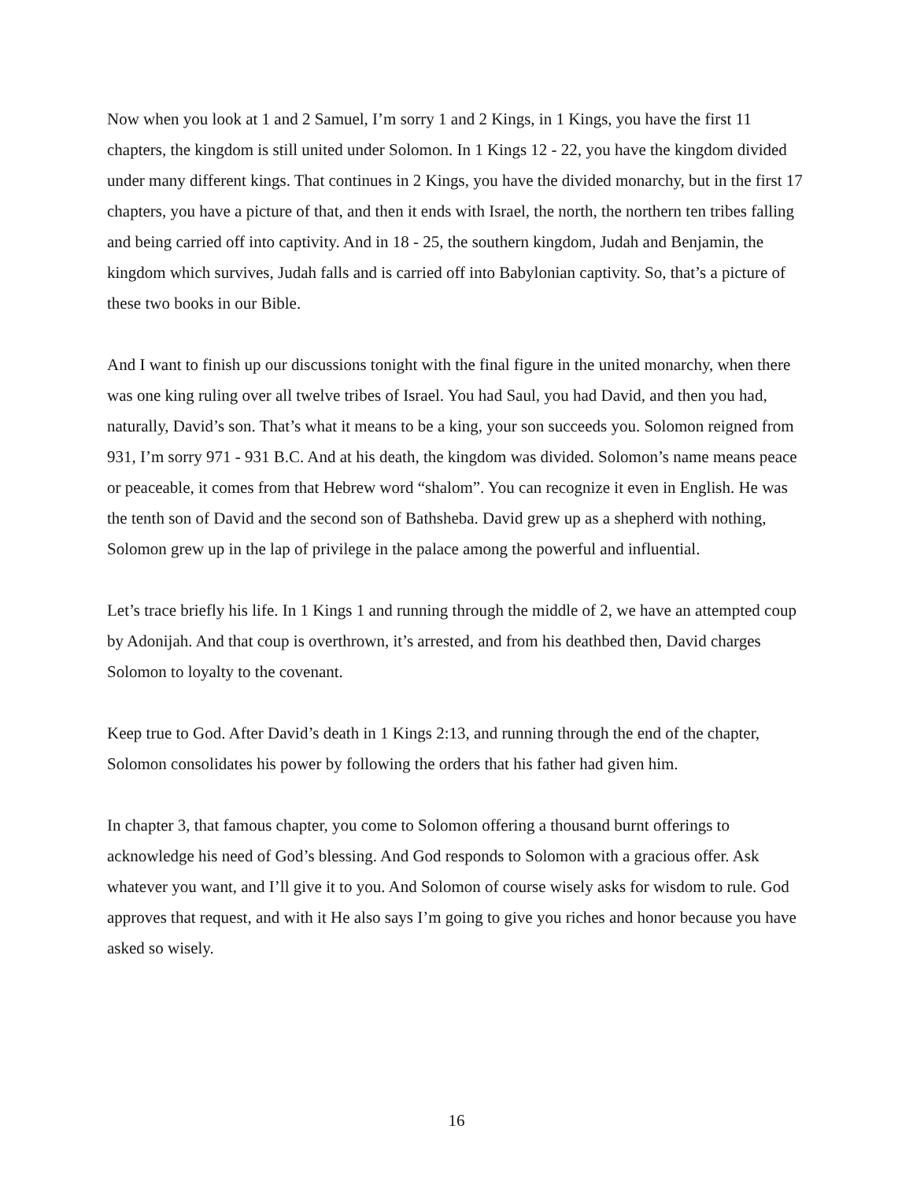Now when you look at 1 and 2 Samuel, I’m sorry 1 and 2 Kings, in 1 Kings, you have the first 11 chapters, the kingdom is still united under Solomon. In 1 Kings 12 - 22, you have the kingdom divided under many different kings. That continues in 2 Kings, you have the divided monarchy, but in the first 17 chapters, you have a picture of that, and then it ends with Israel, the north, the northern ten tribes falling and being carried off into captivity. And in 18 - 25, the southern kingdom, Judah and Benjamin, the kingdom which survives, Judah falls and is carried off into Babylonian captivity. So, that’s a picture of these two books in our Bible.
And I want to finish up our discussions tonight with the final figure in the united monarchy, when there was one king ruling over all twelve tribes of Israel. You had Saul, you had David, and then you had, naturally, David’s son. That’s what it means to be a king, your son succeeds you. Solomon reigned from 931, I’m sorry 971 - 931 B.C. And at his death, the kingdom was divided. Solomon’s name means peace or peaceable, it comes from that Hebrew word “shalom”. You can recognize it even in English. He was the tenth son of David and the second son of Bathsheba. David grew up as a shepherd with nothing, Solomon grew up in the lap of privilege in the palace among the powerful and influential.
Let’s trace briefly his life. In 1 Kings 1 and running through the middle of 2, we have an attempted coup by Adonijah. And that coup is overthrown, it’s arrested, and from his deathbed then, David charges Solomon to loyalty to the covenant.
Keep true to God. After David’s death in 1 Kings 2:13, and running through the end of the chapter, Solomon consolidates his power by following the orders that his father had given him.
In chapter 3, that famous chapter, you come to Solomon offering a thousand burnt offerings to acknowledge his need of God’s blessing. And God responds to Solomon with a gracious offer. Ask whatever you want, and I’ll give it to you. And Solomon of course wisely asks for wisdom to rule. God approves that request, and with it He also says I’m going to give you riches and honor because you have asked so wisely.
16